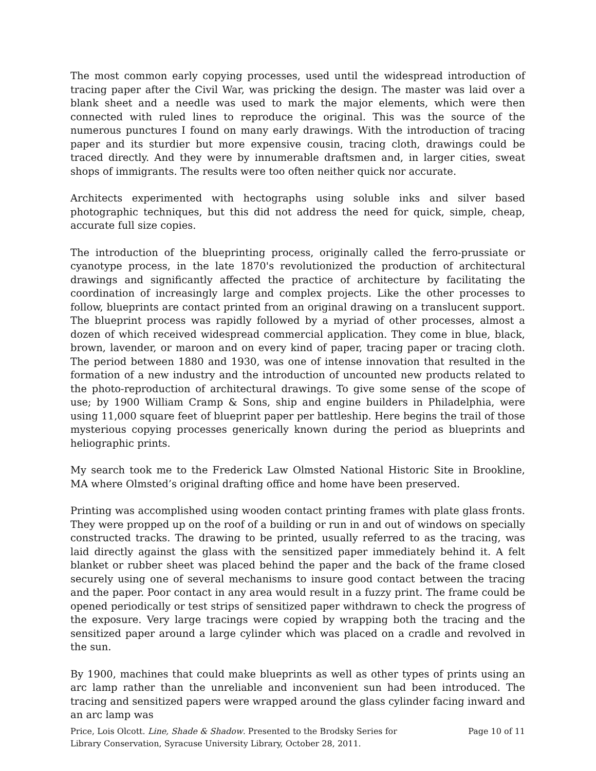The most common early copying processes, used until the widespread introduction of tracing paper after the Civil War, was pricking the design. The master was laid over a blank sheet and a needle was used to mark the major elements, which were then connected with ruled lines to reproduce the original. This was the source of the numerous punctures I found on many early drawings. With the introduction of tracing paper and its sturdier but more expensive cousin, tracing cloth, drawings could be traced directly. And they were by innumerable draftsmen and, in larger cities, sweat shops of immigrants. The results were too often neither quick nor accurate.
Architects experimented with hectographs using soluble inks and silver based photographic techniques, but this did not address the need for quick, simple, cheap, accurate full size copies.
The introduction of the blueprinting process, originally called the ferro-prussiate or cyanotype process, in the late 1870's revolutionized the production of architectural drawings and significantly affected the practice of architecture by facilitating the coordination of increasingly large and complex projects. Like the other processes to follow, blueprints are contact printed from an original drawing on a translucent support. The blueprint process was rapidly followed by a myriad of other processes, almost a dozen of which received widespread commercial application. They come in blue, black, brown, lavender, or maroon and on every kind of paper, tracing paper or tracing cloth. The period between 1880 and 1930, was one of intense innovation that resulted in the formation of a new industry and the introduction of uncounted new products related to the photo-reproduction of architectural drawings. To give some sense of the scope of use; by 1900 William Cramp & Sons, ship and engine builders in Philadelphia, were using 11,000 square feet of blueprint paper per battleship. Here begins the trail of those mysterious copying processes generically known during the period as blueprints and heliographic prints.
My search took me to the Frederick Law Olmsted National Historic Site in Brookline, MA where Olmsted’s original drafting office and home have been preserved.
Printing was accomplished using wooden contact printing frames with plate glass fronts. They were propped up on the roof of a building or run in and out of windows on specially constructed tracks. The drawing to be printed, usually referred to as the tracing, was laid directly against the glass with the sensitized paper immediately behind it. A felt blanket or rubber sheet was placed behind the paper and the back of the frame closed securely using one of several mechanisms to insure good contact between the tracing and the paper. Poor contact in any area would result in a fuzzy print. The frame could be opened periodically or test strips of sensitized paper withdrawn to check the progress of the exposure. Very large tracings were copied by wrapping both the tracing and the sensitized paper around a large cylinder which was placed on a cradle and revolved in the sun.
By 1900, machines that could make blueprints as well as other types of prints using an arc lamp rather than the unreliable and inconvenient sun had been introduced. The tracing and sensitized papers were wrapped around the glass cylinder facing inward and an arc lamp was
Price, Lois Olcott. Line, Shade & Shadow. Presented to the Brodsky Series for Library Conservation, Syracuse University Library, October 28, 2011.
Page 10 of 11